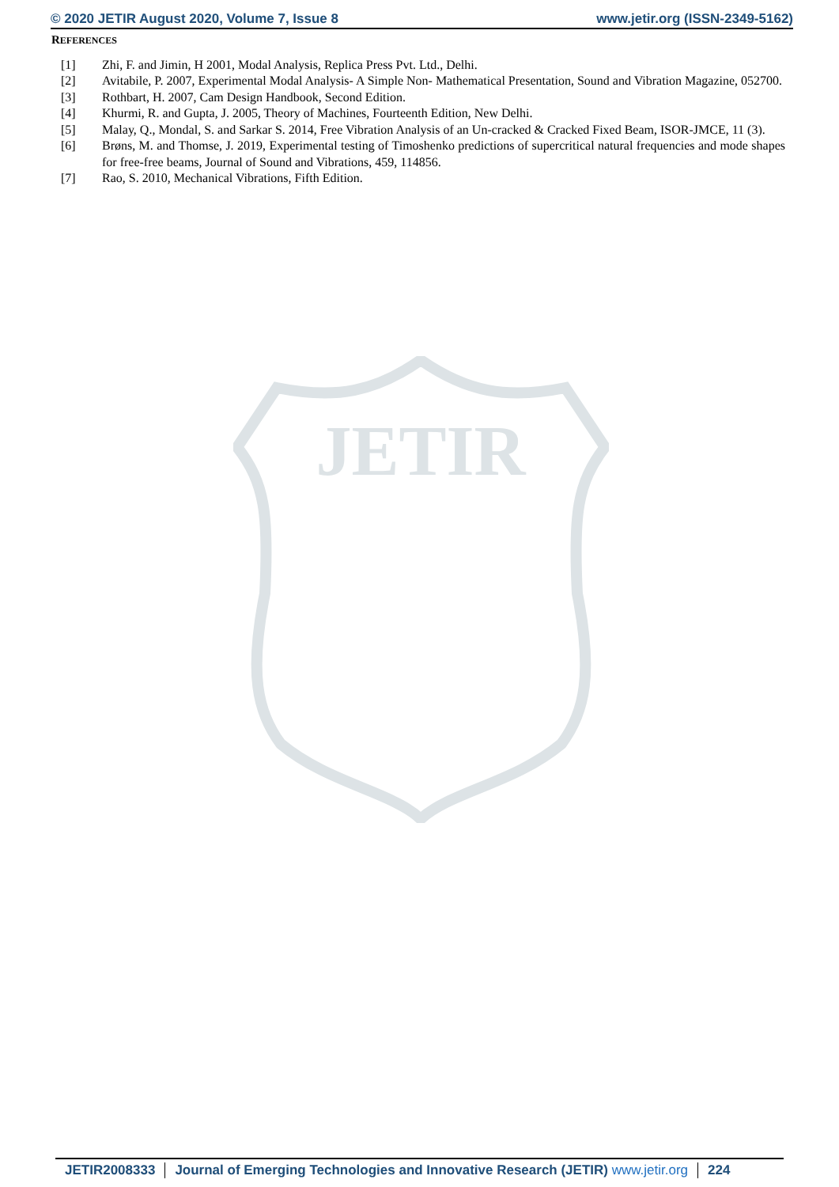JETIR
© 2020 JETIR August 2020, Volume 7, Issue 8 www.jetir.org (ISSN-2349-5162)
REFERENCES
[1] Zhi, F. and Jimin, H 2001, Modal Analysis, Replica Press Pvt. Ltd., Delhi.
[2] Avitabile, P. 2007, Experimental Modal Analysis- A Simple Non- Mathematical Presentation, Sound and Vibration Magazine, 052700.
[3] Rothbart, H. 2007, Cam Design Handbook, Second Edition.
[4] Khurmi, R. and Gupta, J. 2005, Theory of Machines, Fourteenth Edition, New Delhi.
[5] Malay, Q., Mondal, S. and Sarkar S. 2014, Free Vibration Analysis of an Un-cracked & Cracked Fixed Beam, ISOR-JMCE, 11 (3).
[6] Brøns, M. and Thomse, J. 2019, Experimental testing of Timoshenko predictions of supercritical natural frequencies and mode shapes for free-free beams, Journal of Sound and Vibrations, 459, 114856.
[7] Rao, S. 2010, Mechanical Vibrations, Fifth Edition.
JETIR2008333 Journal of Emerging Technologies and Innovative Research (JETIR) www.jetir.org 224